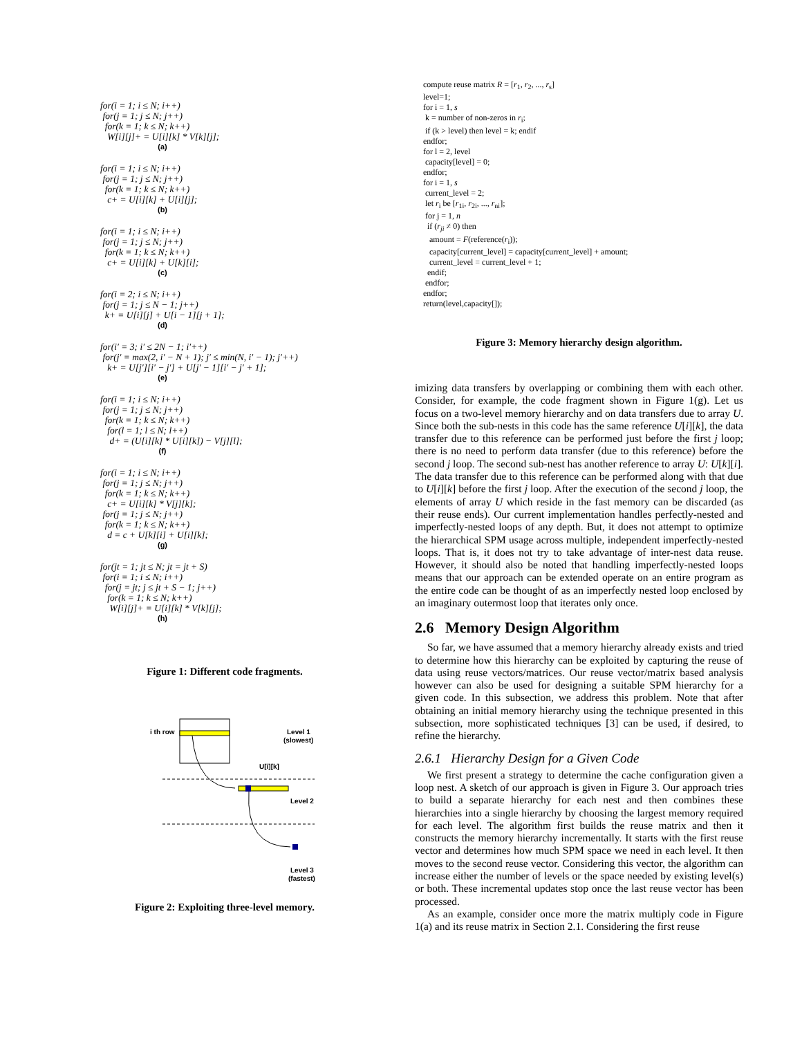for(i = 1; i ≤ N; i++)
for(j = 1; j ≤ N; j++)
for(k = 1; k ≤ N; k++)
W[i][j]+ = U[i][k] * V[k][j];
(a)
for(i = 1; i ≤ N; i++)
for(j = 1; j ≤ N; j++)
for(k = 1; k ≤ N; k++)
c+ = U[i][k] + U[i][j];
(b)
for(i = 1; i ≤ N; i++)
for(j = 1; j ≤ N; j++)
for(k = 1; k ≤ N; k++)
c+ = U[i][k] + U[k][i];
(c)
for(i = 2; i ≤ N; i++)
for(j = 1; j ≤ N − 1; j++)
k+ = U[i][j] + U[i − 1][j + 1];
(d)
for(i′ = 3; i′ ≤ 2N − 1; i′++)
for(j′ = max(2, i′ − N + 1); j′ ≤ min(N, i′ − 1); j′++)
k+ = U[j′][i′ − j′] + U[j′ − 1][i′ − j′ + 1];
(e)
for(i = 1; i ≤ N; i++)
for(j = 1; j ≤ N; j++)
for(k = 1; k ≤ N; k++)
for(l = 1; l ≤ N; l++)
d+ = (U[i][k] * U[i][k]) − V[j][l];
(f)
for(i = 1; i ≤ N; i++)
for(j = 1; j ≤ N; j++)
for(k = 1; k ≤ N; k++)
c+ = U[i][k] * V[j][k];
for(j = 1; j ≤ N; j++)
for(k = 1; k ≤ N; k++)
d = c + U[k][i] + U[i][k];
(g)
for(jt = 1; jt ≤ N; jt = jt + S)
for(i = 1; i ≤ N; i++)
for(j = jt; j ≤ jt + S − 1; j++)
for(k = 1; k ≤ N; k++)
W[i][j]+ = U[i][k] * V[k][j];
(h)
Figure 1: Different code fragments.
i th row
Level 1
(slowest)
U[i][k]
Level 2
Level 3
(fastest)
Figure 2: Exploiting three-level memory.
compute reuse matrix R = [r<sub>1</sub>, r<sub>2</sub>, ..., r<sub>s</sub>]
level=1;
for i = 1, s
k = number of non-zeros in r<sub>i</sub>;
if (k > level) then level = k; endif
endfor;
for l = 2, level
capacity[level] = 0;
endfor;
for i = 1, s
current_level = 2;
let r<sub>i</sub> be [r<sub>1i</sub>, r<sub>2i</sub>, ..., r<sub>ni</sub>];
for j = 1, n
if (r<sub>ji</sub> ≠ 0) then
amount = F(reference(r<sub>i</sub>));
capacity[current_level] = capacity[current_level] + amount;
current_level = current_level + 1;
endif;
endfor;
endfor;
return(level,capacity[]);
Figure 3: Memory hierarchy design algorithm.
imizing data transfers by overlapping or combining them with each other. Consider, for example, the code fragment shown in Figure 1(g). Let us focus on a two-level memory hierarchy and on data transfers due to array U. Since both the sub-nests in this code has the same reference U[i][k], the data transfer due to this reference can be performed just before the first j loop; there is no need to perform data transfer (due to this reference) before the second j loop. The second sub-nest has another reference to array U: U[k][i]. The data transfer due to this reference can be performed along with that due to U[i][k] before the first j loop. After the execution of the second j loop, the elements of array U which reside in the fast memory can be discarded (as their reuse ends). Our current implementation handles perfectly-nested and imperfectly-nested loops of any depth. But, it does not attempt to optimize the hierarchical SPM usage across multiple, independent imperfectly-nested loops. That is, it does not try to take advantage of inter-nest data reuse. However, it should also be noted that handling imperfectly-nested loops means that our approach can be extended operate on an entire program as the entire code can be thought of as an imperfectly nested loop enclosed by an imaginary outermost loop that iterates only once.
2.6 Memory Design Algorithm
So far, we have assumed that a memory hierarchy already exists and tried to determine how this hierarchy can be exploited by capturing the reuse of data using reuse vectors/matrices. Our reuse vector/matrix based analysis however can also be used for designing a suitable SPM hierarchy for a given code. In this subsection, we address this problem. Note that after obtaining an initial memory hierarchy using the technique presented in this subsection, more sophisticated techniques [3] can be used, if desired, to refine the hierarchy.
2.6.1 Hierarchy Design for a Given Code
We first present a strategy to determine the cache configuration given a loop nest. A sketch of our approach is given in Figure 3. Our approach tries to build a separate hierarchy for each nest and then combines these hierarchies into a single hierarchy by choosing the largest memory required for each level. The algorithm first builds the reuse matrix and then it constructs the memory hierarchy incrementally. It starts with the first reuse vector and determines how much SPM space we need in each level. It then moves to the second reuse vector. Considering this vector, the algorithm can increase either the number of levels or the space needed by existing level(s) or both. These incremental updates stop once the last reuse vector has been processed.
As an example, consider once more the matrix multiply code in Figure 1(a) and its reuse matrix in Section 2.1. Considering the first reuse